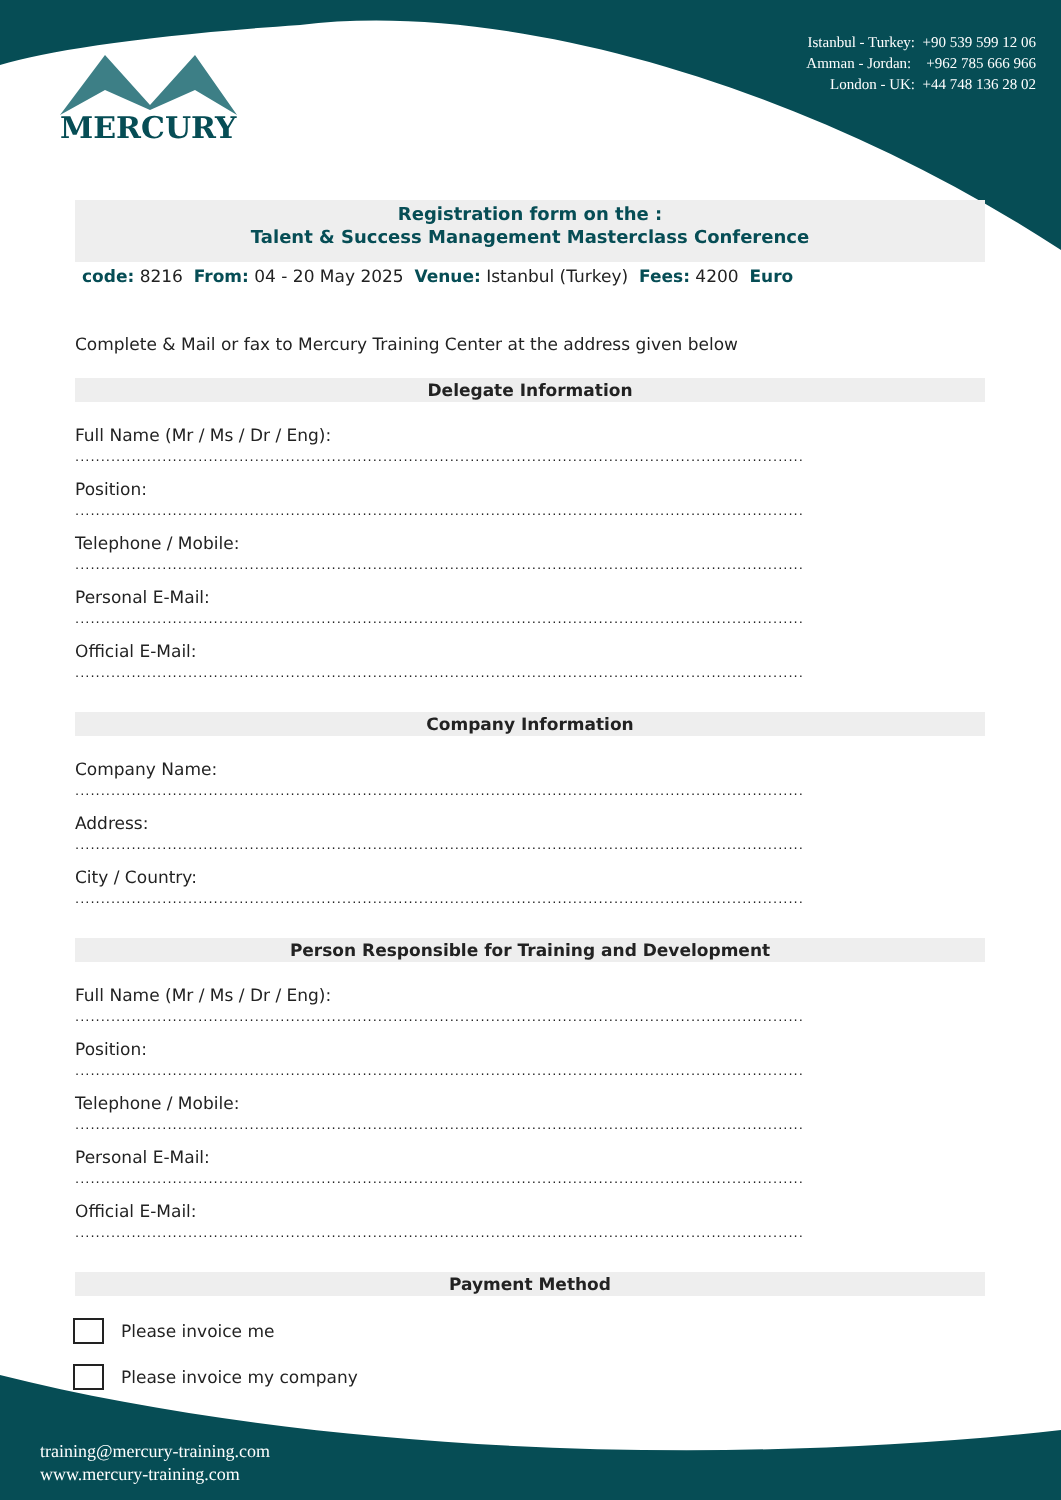MERCURY
Istanbul - Turkey: +90 539 599 12 06
Amman - Jordan: +962 785 666 966
London - UK: +44 748 136 28 02
Registration form on the :
Talent & Success Management Masterclass Conference
code: 8216 From: 04 - 20 May 2025 Venue: Istanbul (Turkey) Fees: 4200 Euro
Complete & Mail or fax to Mercury Training Center at the address given below
Delegate Information
Full Name (Mr / Ms / Dr / Eng):
..............................................................................................................................................
Position:
..............................................................................................................................................
Telephone / Mobile:
..............................................................................................................................................
Personal E-Mail:
..............................................................................................................................................
Official E-Mail:
..............................................................................................................................................
Company Information
Company Name:
..............................................................................................................................................
Address:
..............................................................................................................................................
City / Country:
..............................................................................................................................................
Person Responsible for Training and Development
Full Name (Mr / Ms / Dr / Eng):
..............................................................................................................................................
Position:
..............................................................................................................................................
Telephone / Mobile:
..............................................................................................................................................
Personal E-Mail:
..............................................................................................................................................
Official E-Mail:
..............................................................................................................................................
Payment Method
Please invoice me
Please invoice my company
training@mercury-training.com
www.mercury-training.com